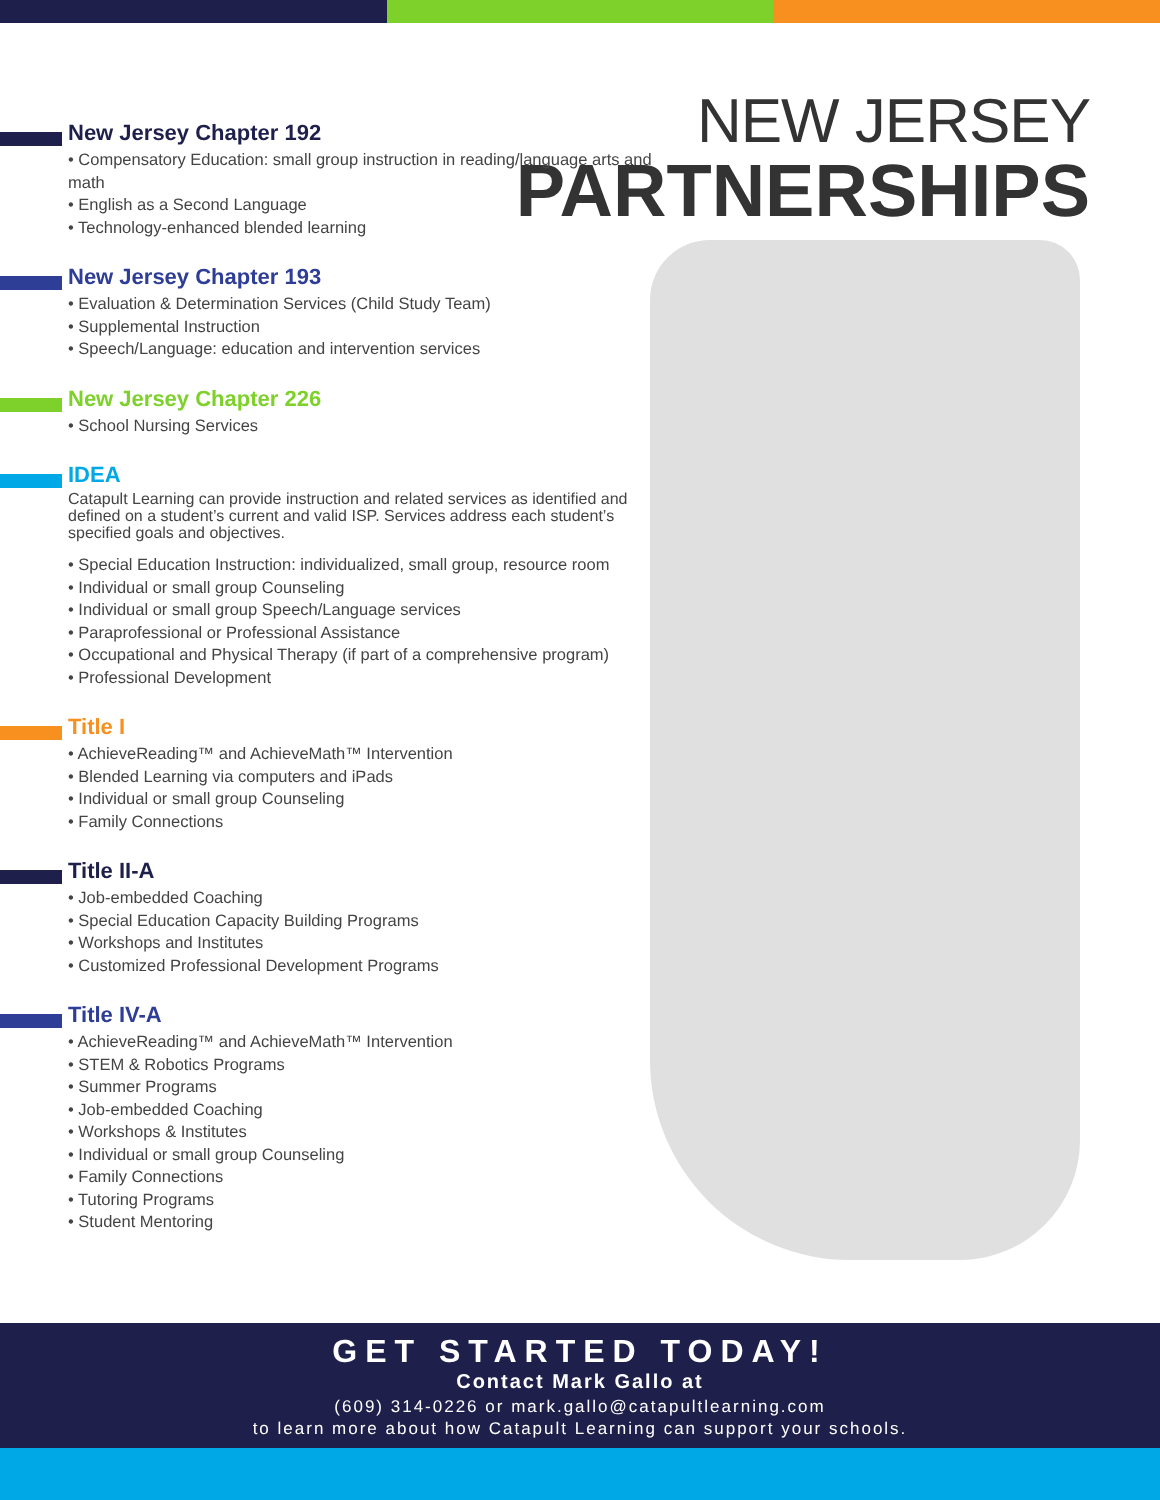NEW JERSEY
PARTNERSHIPS
New Jersey Chapter 192
• Compensatory Education: small group instruction in reading/language arts and math
• English as a Second Language
• Technology-enhanced blended learning
New Jersey Chapter 193
• Evaluation & Determination Services (Child Study Team)
• Supplemental Instruction
• Speech/Language: education and intervention services
New Jersey Chapter 226
• School Nursing Services
IDEA
Catapult Learning can provide instruction and related services as identified and defined on a student’s current and valid ISP. Services address each student’s specified goals and objectives.
• Special Education Instruction: individualized, small group, resource room
• Individual or small group Counseling
• Individual or small group Speech/Language services
• Paraprofessional or Professional Assistance
• Occupational and Physical Therapy (if part of a comprehensive program)
• Professional Development
Title I
• AchieveReading™ and AchieveMath™ Intervention
• Blended Learning via computers and iPads
• Individual or small group Counseling
• Family Connections
Title II-A
• Job-embedded Coaching
• Special Education Capacity Building Programs
• Workshops and Institutes
• Customized Professional Development Programs
Title IV-A
• AchieveReading™ and AchieveMath™ Intervention
• STEM & Robotics Programs
• Summer Programs
• Job-embedded Coaching
• Workshops & Institutes
• Individual or small group Counseling
• Family Connections
• Tutoring Programs
• Student Mentoring
GET STARTED TODAY!
Contact Mark Gallo at
(609) 314-0226 or mark.gallo@catapultlearning.com
to learn more about how Catapult Learning can support your schools.